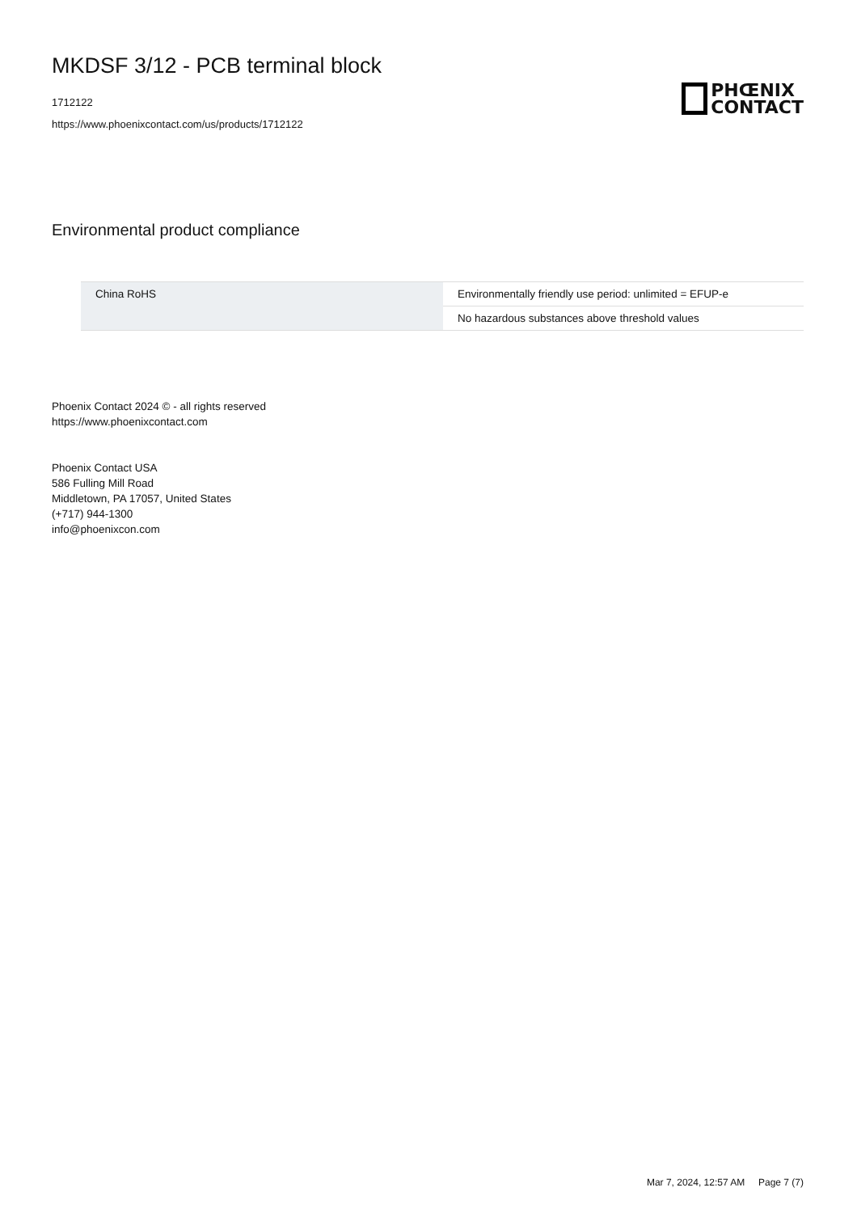MKDSF 3/12 - PCB terminal block
1712122
https://www.phoenixcontact.com/us/products/1712122
PHŒNIX
CONTACT
Environmental product compliance
| China RoHS | Environmentally friendly use period: unlimited = EFUP-e |
| | No hazardous substances above threshold values |
Phoenix Contact 2024 © - all rights reserved
https://www.phoenixcontact.com
Phoenix Contact USA
586 Fulling Mill Road
Middletown, PA 17057, United States
(+717) 944-1300
info@phoenixcon.com
Mar 7, 2024, 12:57 AM Page 7 (7)